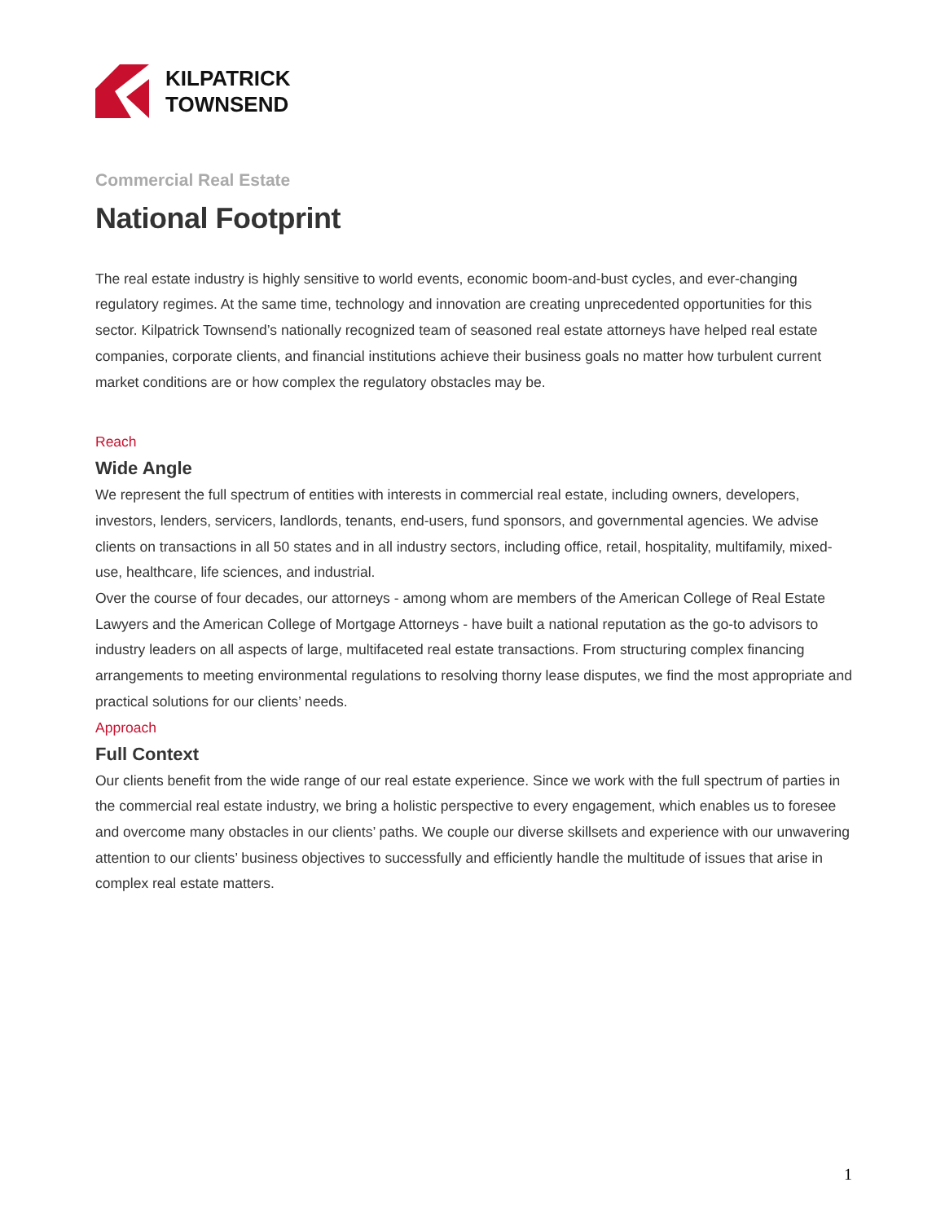KILPATRICK
TOWNSEND
Commercial Real Estate
National Footprint
The real estate industry is highly sensitive to world events, economic boom-and-bust cycles, and ever-changing regulatory regimes. At the same time, technology and innovation are creating unprecedented opportunities for this sector. Kilpatrick Townsend’s nationally recognized team of seasoned real estate attorneys have helped real estate companies, corporate clients, and financial institutions achieve their business goals no matter how turbulent current market conditions are or how complex the regulatory obstacles may be.
Reach
Wide Angle
We represent the full spectrum of entities with interests in commercial real estate, including owners, developers, investors, lenders, servicers, landlords, tenants, end-users, fund sponsors, and governmental agencies. We advise clients on transactions in all 50 states and in all industry sectors, including office, retail, hospitality, multifamily, mixed-use, healthcare, life sciences, and industrial.
Over the course of four decades, our attorneys - among whom are members of the American College of Real Estate Lawyers and the American College of Mortgage Attorneys - have built a national reputation as the go-to advisors to industry leaders on all aspects of large, multifaceted real estate transactions. From structuring complex financing arrangements to meeting environmental regulations to resolving thorny lease disputes, we find the most appropriate and practical solutions for our clients’ needs.
Approach
Full Context
Our clients benefit from the wide range of our real estate experience. Since we work with the full spectrum of parties in the commercial real estate industry, we bring a holistic perspective to every engagement, which enables us to foresee and overcome many obstacles in our clients’ paths. We couple our diverse skillsets and experience with our unwavering attention to our clients’ business objectives to successfully and efficiently handle the multitude of issues that arise in complex real estate matters.
1